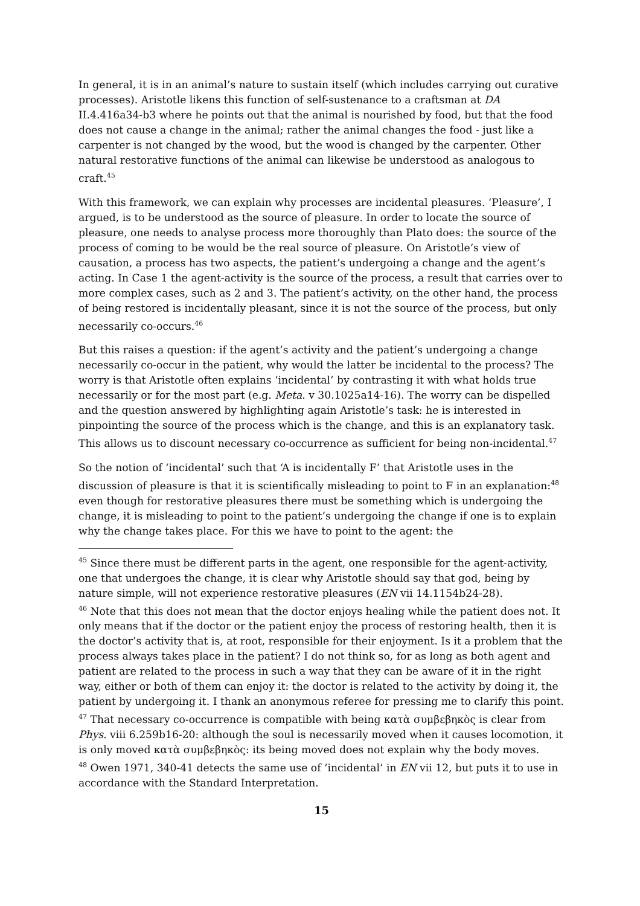In general, it is in an animal’s nature to sustain itself (which includes carrying out curative processes). Aristotle likens this function of self-sustenance to a craftsman at DA II.4.416a34-b3 where he points out that the animal is nourished by food, but that the food does not cause a change in the animal; rather the animal changes the food - just like a carpenter is not changed by the wood, but the wood is changed by the carpenter. Other natural restorative functions of the animal can likewise be understood as analogous to craft.<sup>45</sup>
With this framework, we can explain why processes are incidental pleasures. ‘Pleasure’, I argued, is to be understood as the source of pleasure. In order to locate the source of pleasure, one needs to analyse process more thoroughly than Plato does: the source of the process of coming to be would be the real source of pleasure. On Aristotle’s view of causation, a process has two aspects, the patient’s undergoing a change and the agent’s acting. In Case 1 the agent-activity is the source of the process, a result that carries over to more complex cases, such as 2 and 3. The patient’s activity, on the other hand, the process of being restored is incidentally pleasant, since it is not the source of the process, but only necessarily co-occurs.<sup>46</sup>
But this raises a question: if the agent’s activity and the patient’s undergoing a change necessarily co-occur in the patient, why would the latter be incidental to the process? The worry is that Aristotle often explains ‘incidental’ by contrasting it with what holds true necessarily or for the most part (e.g. Meta. v 30.1025a14-16). The worry can be dispelled and the question answered by highlighting again Aristotle’s task: he is interested in pinpointing the source of the process which is the change, and this is an explanatory task. This allows us to discount necessary co-occurrence as sufficient for being non-incidental.<sup>47</sup>
So the notion of ‘incidental’ such that ‘A is incidentally F’ that Aristotle uses in the discussion of pleasure is that it is scientifically misleading to point to F in an explanation:<sup>48</sup> even though for restorative pleasures there must be something which is undergoing the change, it is misleading to point to the patient’s undergoing the change if one is to explain why the change takes place. For this we have to point to the agent: the
<sup>45</sup> Since there must be different parts in the agent, one responsible for the agent-activity, one that undergoes the change, it is clear why Aristotle should say that god, being by nature simple, will not experience restorative pleasures (EN vii 14.1154b24-28).
<sup>46</sup> Note that this does not mean that the doctor enjoys healing while the patient does not. It only means that if the doctor or the patient enjoy the process of restoring health, then it is the doctor’s activity that is, at root, responsible for their enjoyment. Is it a problem that the process always takes place in the patient? I do not think so, for as long as both agent and patient are related to the process in such a way that they can be aware of it in the right way, either or both of them can enjoy it: the doctor is related to the activity by doing it, the patient by undergoing it. I thank an anonymous referee for pressing me to clarify this point.
<sup>47</sup> That necessary co-occurrence is compatible with being κατὰ συμβεβηκὸς is clear from Phys. viii 6.259b16-20: although the soul is necessarily moved when it causes locomotion, it is only moved κατὰ συμβεβηκὸς: its being moved does not explain why the body moves.
<sup>48</sup> Owen 1971, 340-41 detects the same use of ‘incidental’ in EN vii 12, but puts it to use in accordance with the Standard Interpretation.
15